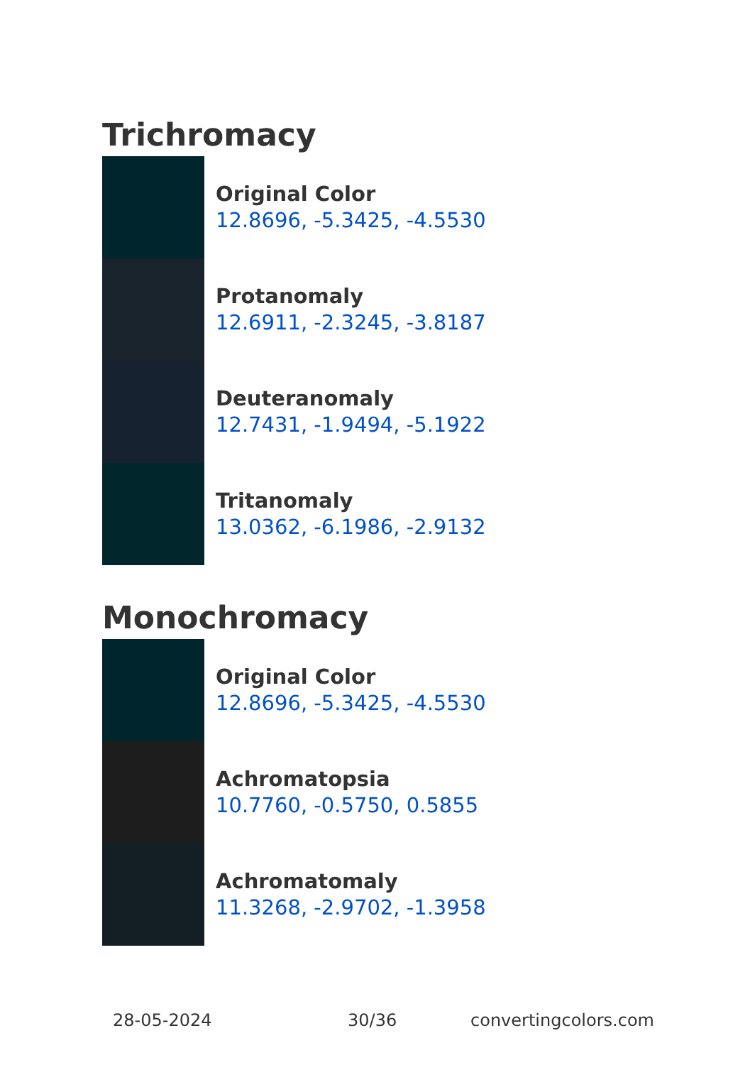Trichromacy
Original Color
12.8696, -5.3425, -4.5530
Protanomaly
12.6911, -2.3245, -3.8187
Deuteranomaly
12.7431, -1.9494, -5.1922
Tritanomaly
13.0362, -6.1986, -2.9132
Monochromacy
Original Color
12.8696, -5.3425, -4.5530
Achromatopsia
10.7760, -0.5750, 0.5855
Achromatomaly
11.3268, -2.9702, -1.3958
28-05-2024 30/36 convertingcolors.com